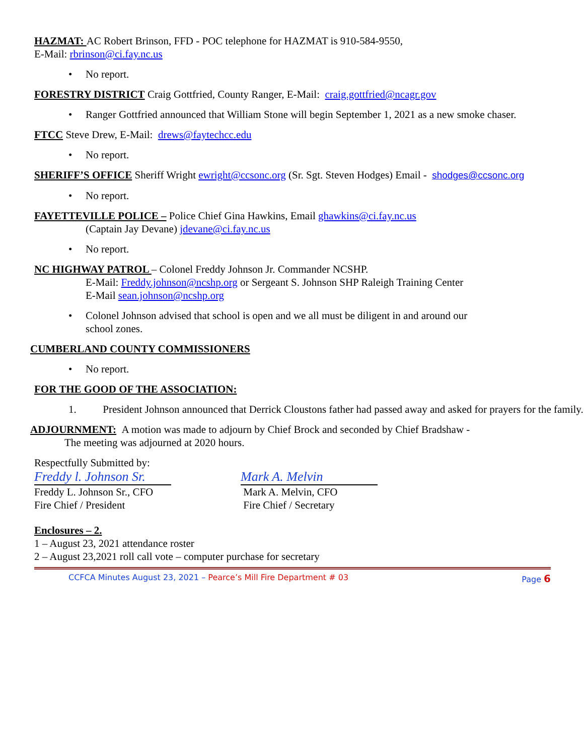HAZMAT: AC Robert Brinson, FFD - POC telephone for HAZMAT is 910-584-9550,
E-Mail: rbrinson@ci.fay.nc.us
• No report.
FORESTRY DISTRICT Craig Gottfried, County Ranger, E-Mail: craig.gottfried@ncagr.gov
• Ranger Gottfried announced that William Stone will begin September 1, 2021 as a new smoke chaser.
FTCC Steve Drew, E-Mail: drews@faytechcc.edu
• No report.
SHERIFF’S OFFICE Sheriff Wright ewright@ccsonc.org (Sr. Sgt. Steven Hodges) Email - shodges@ccsonc.org
• No report.
FAYETTEVILLE POLICE – Police Chief Gina Hawkins, Email ghawkins@ci.fay.nc.us
(Captain Jay Devane) jdevane@ci.fay.nc.us
• No report.
NC HIGHWAY PATROL – Colonel Freddy Johnson Jr. Commander NCSHP.
E-Mail: Freddy.johnson@ncshp.org or Sergeant S. Johnson SHP Raleigh Training Center
E-Mail sean.johnson@ncshp.org
• Colonel Johnson advised that school is open and we all must be diligent in and around our
school zones.
CUMBERLAND COUNTY COMMISSIONERS
• No report.
FOR THE GOOD OF THE ASSOCIATION:
1. President Johnson announced that Derrick Cloustons father had passed away and asked for prayers for the family.
ADJOURNMENT: A motion was made to adjourn by Chief Brock and seconded by Chief Bradshaw -
The meeting was adjourned at 2020 hours.
Respectfully Submitted by:
Freddy l. Johnson Sr.
Freddy L. Johnson Sr., CFO
Fire Chief / President
Mark A. Melvin
Mark A. Melvin, CFO
Fire Chief / Secretary
Enclosures – 2.
1 – August 23, 2021 attendance roster
2 – August 23,2021 roll call vote – computer purchase for secretary
CCFCA Minutes August 23, 2021 – Pearce’s Mill Fire Department # 03 Page 6